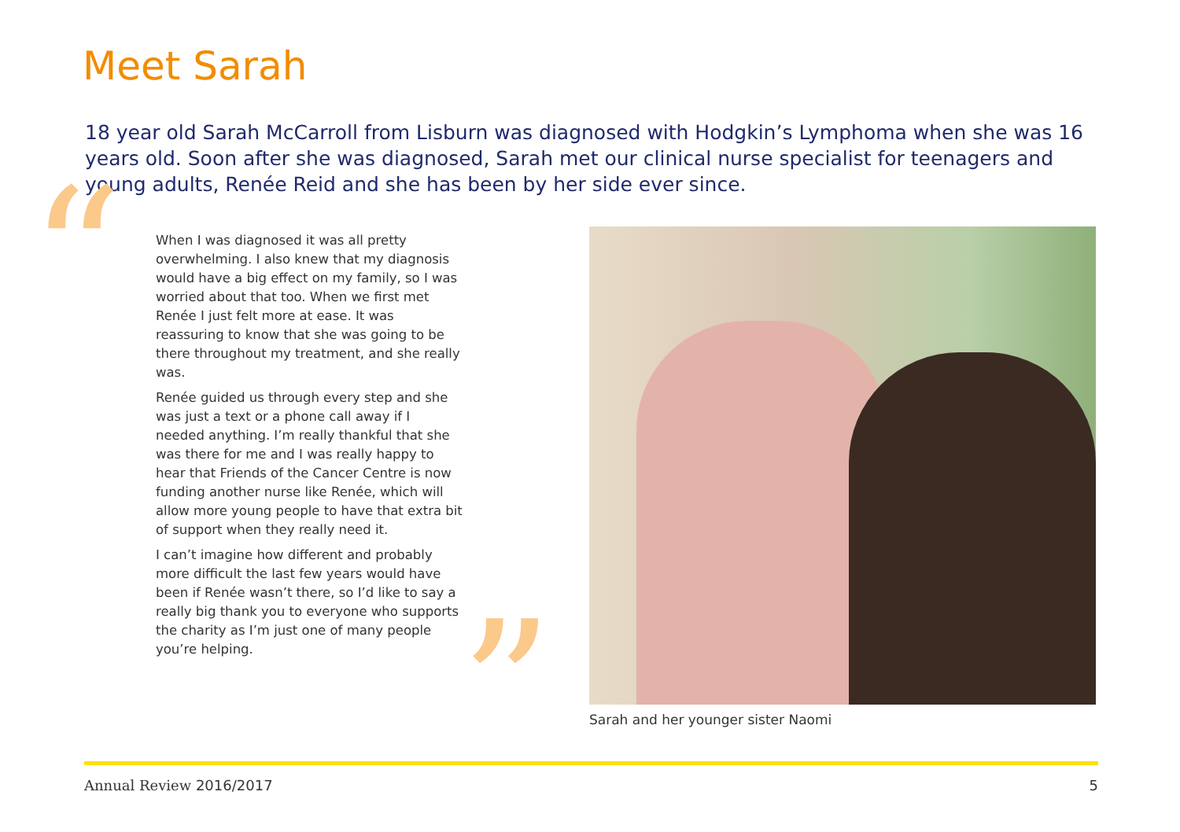Meet Sarah
18 year old Sarah McCarroll from Lisburn was diagnosed with Hodgkin’s Lymphoma when she was 16 years old. Soon after she was diagnosed, Sarah met our clinical nurse specialist for teenagers and young adults, Renée Reid and she has been by her side ever since.
“
When I was diagnosed it was all pretty overwhelming. I also knew that my diagnosis would have a big effect on my family, so I was worried about that too. When we first met Renée I just felt more at ease. It was reassuring to know that she was going to be there throughout my treatment, and she really was.
Renée guided us through every step and she was just a text or a phone call away if I needed anything. I’m really thankful that she was there for me and I was really happy to hear that Friends of the Cancer Centre is now funding another nurse like Renée, which will allow more young people to have that extra bit of support when they really need it.
I can’t imagine how different and probably more difficult the last few years would have been if Renée wasn’t there, so I’d like to say a really big thank you to everyone who supports the charity as I’m just one of many people you’re helping.
”
Sarah and her younger sister Naomi
Annual Review 2016/2017 5